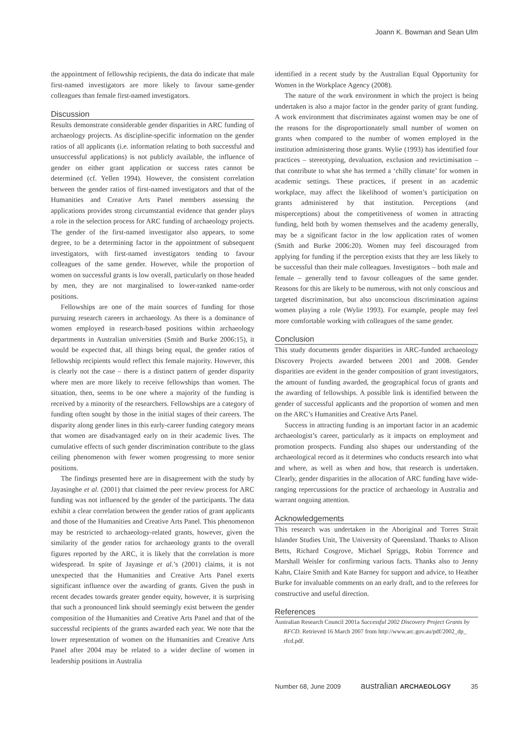Joann K. Bowman and Sean Ulm
the appointment of fellowship recipients, the data do indicate that male first-named investigators are more likely to favour same-gender colleagues than female first-named investigators.
Discussion
Results demonstrate considerable gender disparities in ARC funding of archaeology projects. As discipline-specific information on the gender ratios of all applicants (i.e. information relating to both successful and unsuccessful applications) is not publicly available, the influence of gender on either grant application or success rates cannot be determined (cf. Yellen 1994). However, the consistent correlation between the gender ratios of first-named investigators and that of the Humanities and Creative Arts Panel members assessing the applications provides strong circumstantial evidence that gender plays a role in the selection process for ARC funding of archaeology projects. The gender of the first-named investigator also appears, to some degree, to be a determining factor in the appointment of subsequent investigators, with first-named investigators tending to favour colleagues of the same gender. However, while the proportion of women on successful grants is low overall, particularly on those headed by men, they are not marginalised to lower-ranked name-order positions.
Fellowships are one of the main sources of funding for those pursuing research careers in archaeology. As there is a dominance of women employed in research-based positions within archaeology departments in Australian universities (Smith and Burke 2006:15), it would be expected that, all things being equal, the gender ratios of fellowship recipients would reflect this female majority. However, this is clearly not the case – there is a distinct pattern of gender disparity where men are more likely to receive fellowships than women. The situation, then, seems to be one where a majority of the funding is received by a minority of the researchers. Fellowships are a category of funding often sought by those in the initial stages of their careers. The disparity along gender lines in this early-career funding category means that women are disadvantaged early on in their academic lives. The cumulative effects of such gender discrimination contribute to the glass ceiling phenomenon with fewer women progressing to more senior positions.
The findings presented here are in disagreement with the study by Jayasinghe et al. (2001) that claimed the peer review process for ARC funding was not influenced by the gender of the participants. The data exhibit a clear correlation between the gender ratios of grant applicants and those of the Humanities and Creative Arts Panel. This phenomenon may be restricted to archaeology-related grants, however, given the similarity of the gender ratios for archaeology grants to the overall figures reported by the ARC, it is likely that the correlation is more widespread. In spite of Jayasinge et al.’s (2001) claims, it is not unexpected that the Humanities and Creative Arts Panel exerts significant influence over the awarding of grants. Given the push in recent decades towards greater gender equity, however, it is surprising that such a pronounced link should seemingly exist between the gender composition of the Humanities and Creative Arts Panel and that of the successful recipients of the grants awarded each year. We note that the lower representation of women on the Humanities and Creative Arts Panel after 2004 may be related to a wider decline of women in leadership positions in Australia
identified in a recent study by the Australian Equal Opportunity for Women in the Workplace Agency (2008).
The nature of the work environment in which the project is being undertaken is also a major factor in the gender parity of grant funding. A work environment that discriminates against women may be one of the reasons for the disproportionately small number of women on grants when compared to the number of women employed in the institution administering those grants. Wylie (1993) has identified four practices – stereotyping, devaluation, exclusion and revictimisation – that contribute to what she has termed a ‘chilly climate’ for women in academic settings. These practices, if present in an academic workplace, may affect the likelihood of women’s participation on grants administered by that institution. Perceptions (and misperceptions) about the competitiveness of women in attracting funding, held both by women themselves and the academy generally, may be a significant factor in the low application rates of women (Smith and Burke 2006:20). Women may feel discouraged from applying for funding if the perception exists that they are less likely to be successful than their male colleagues. Investigators – both male and female – generally tend to favour colleagues of the same gender. Reasons for this are likely to be numerous, with not only conscious and targeted discrimination, but also unconscious discrimination against women playing a role (Wylie 1993). For example, people may feel more comfortable working with colleagues of the same gender.
Conclusion
This study documents gender disparities in ARC-funded archaeology Discovery Projects awarded between 2001 and 2008. Gender disparities are evident in the gender composition of grant investigators, the amount of funding awarded, the geographical focus of grants and the awarding of fellowships. A possible link is identified between the gender of successful applicants and the proportion of women and men on the ARC’s Humanities and Creative Arts Panel.
Success in attracting funding is an important factor in an academic archaeologist’s career, particularly as it impacts on employment and promotion prospects. Funding also shapes our understanding of the archaeological record as it determines who conducts research into what and where, as well as when and how, that research is undertaken. Clearly, gender disparities in the allocation of ARC funding have wide-ranging repercussions for the practice of archaeology in Australia and warrant ongoing attention.
Acknowledgements
This research was undertaken in the Aboriginal and Torres Strait Islander Studies Unit, The University of Queensland. Thanks to Alison Betts, Richard Cosgrove, Michael Spriggs, Robin Torrence and Marshall Weisler for confirming various facts. Thanks also to Jenny Kahn, Claire Smith and Kate Barney for support and advice, to Heather Burke for invaluable comments on an early draft, and to the referees for constructive and useful direction.
References
Australian Research Council 2001a Successful 2002 Discovery Project Grants by RFCD. Retrieved 16 March 2007 from http://www.arc.gov.au/pdf/2002_dp_ rfcd.pdf.
Number 68, June 2009 australian ARCHAEOLOGY 35